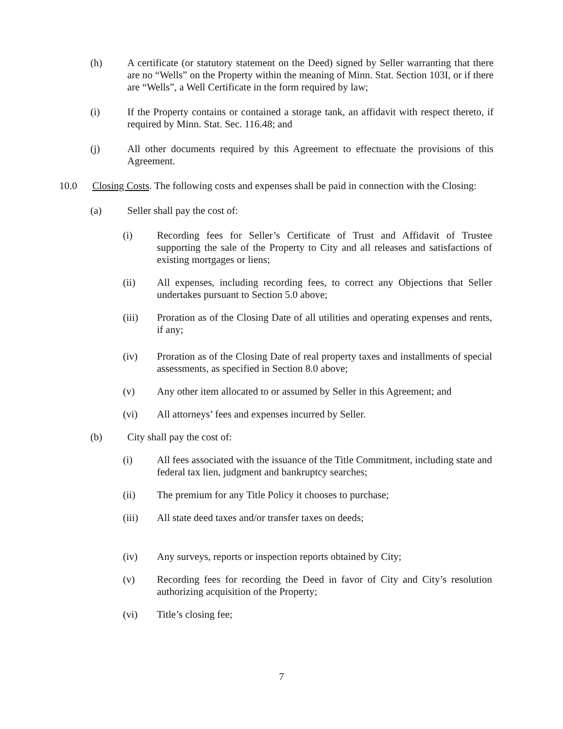(h) A certificate (or statutory statement on the Deed) signed by Seller warranting that there are no “Wells” on the Property within the meaning of Minn. Stat. Section 103I, or if there are “Wells”, a Well Certificate in the form required by law;
(i) If the Property contains or contained a storage tank, an affidavit with respect thereto, if required by Minn. Stat. Sec. 116.48; and
(j) All other documents required by this Agreement to effectuate the provisions of this Agreement.
10.0 Closing Costs. The following costs and expenses shall be paid in connection with the Closing:
(a) Seller shall pay the cost of:
(i) Recording fees for Seller’s Certificate of Trust and Affidavit of Trustee supporting the sale of the Property to City and all releases and satisfactions of existing mortgages or liens;
(ii) All expenses, including recording fees, to correct any Objections that Seller undertakes pursuant to Section 5.0 above;
(iii) Proration as of the Closing Date of all utilities and operating expenses and rents, if any;
(iv) Proration as of the Closing Date of real property taxes and installments of special assessments, as specified in Section 8.0 above;
(v) Any other item allocated to or assumed by Seller in this Agreement; and
(vi) All attorneys’ fees and expenses incurred by Seller.
(b) City shall pay the cost of:
(i) All fees associated with the issuance of the Title Commitment, including state and federal tax lien, judgment and bankruptcy searches;
(ii) The premium for any Title Policy it chooses to purchase;
(iii) All state deed taxes and/or transfer taxes on deeds;
(iv) Any surveys, reports or inspection reports obtained by City;
(v) Recording fees for recording the Deed in favor of City and City’s resolution authorizing acquisition of the Property;
(vi) Title’s closing fee;
7